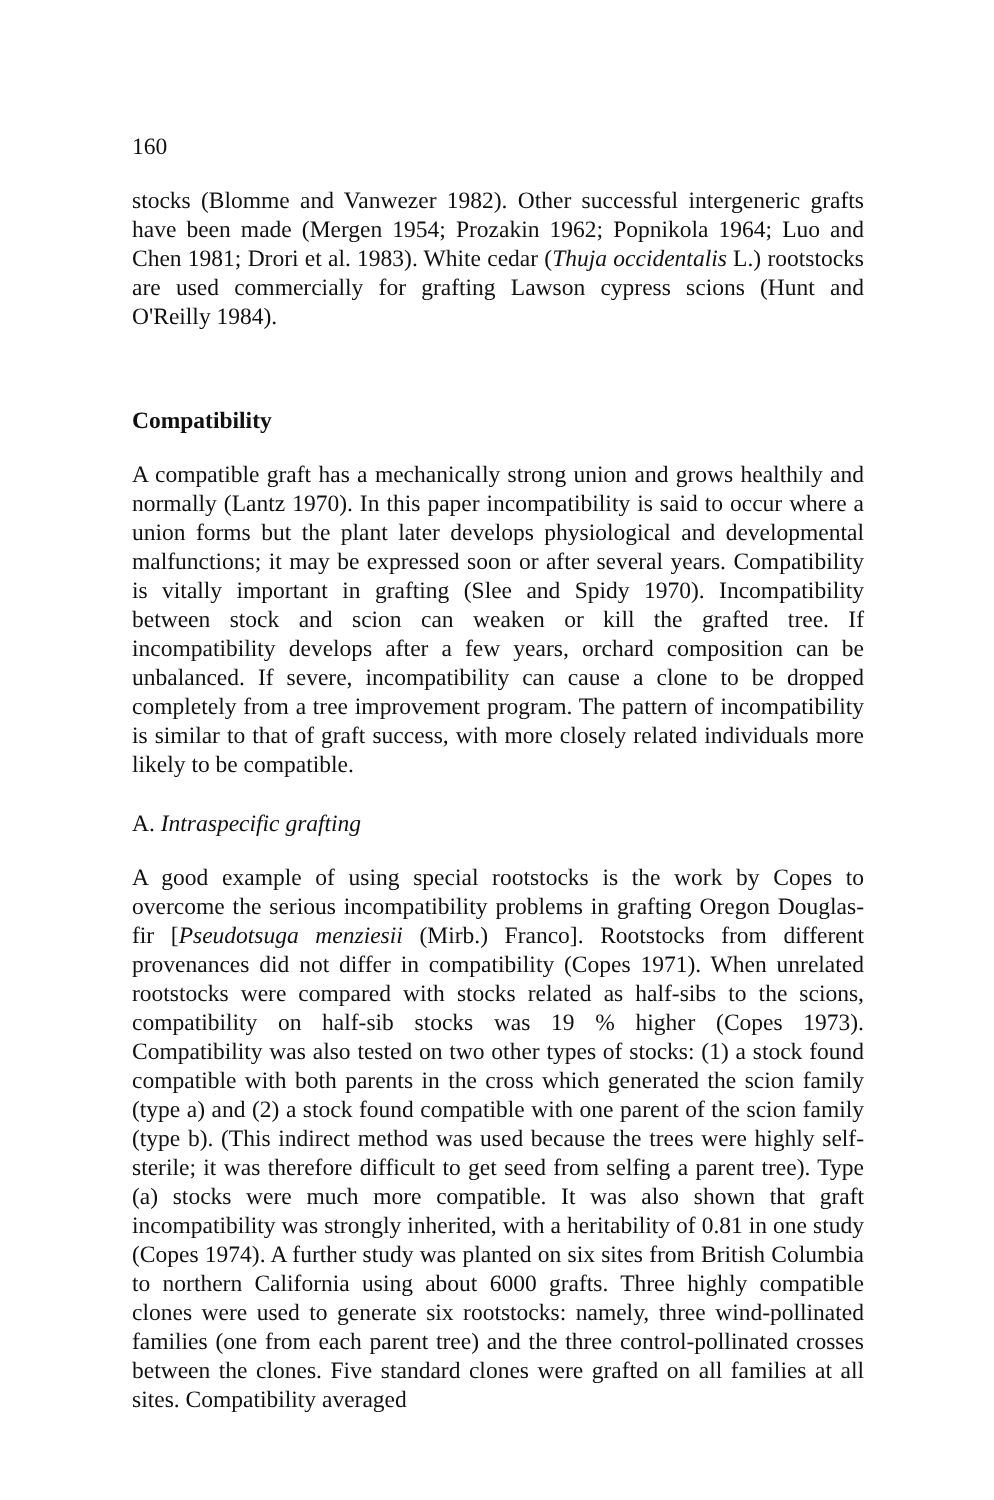160
stocks (Blomme and Vanwezer 1982). Other successful intergeneric grafts have been made (Mergen 1954; Prozakin 1962; Popnikola 1964; Luo and Chen 1981; Drori et al. 1983). White cedar (Thuja occidentalis L.) rootstocks are used commercially for grafting Lawson cypress scions (Hunt and O'Reilly 1984).
Compatibility
A compatible graft has a mechanically strong union and grows healthily and normally (Lantz 1970). In this paper incompatibility is said to occur where a union forms but the plant later develops physiological and developmental malfunctions; it may be expressed soon or after several years. Compatibility is vitally important in grafting (Slee and Spidy 1970). Incompatibility between stock and scion can weaken or kill the grafted tree. If incompatibility develops after a few years, orchard composition can be unbalanced. If severe, incompatibility can cause a clone to be dropped completely from a tree improvement program. The pattern of incompatibility is similar to that of graft success, with more closely related individuals more likely to be compatible.
A. Intraspecific grafting
A good example of using special rootstocks is the work by Copes to overcome the serious incompatibility problems in grafting Oregon Douglas-fir [Pseudotsuga menziesii (Mirb.) Franco]. Rootstocks from different provenances did not differ in compatibility (Copes 1971). When unrelated rootstocks were compared with stocks related as half-sibs to the scions, compatibility on half-sib stocks was 19 % higher (Copes 1973). Compatibility was also tested on two other types of stocks: (1) a stock found compatible with both parents in the cross which generated the scion family (type a) and (2) a stock found compatible with one parent of the scion family (type b). (This indirect method was used because the trees were highly self-sterile; it was therefore difficult to get seed from selfing a parent tree). Type (a) stocks were much more compatible. It was also shown that graft incompatibility was strongly inherited, with a heritability of 0.81 in one study (Copes 1974). A further study was planted on six sites from British Columbia to northern California using about 6000 grafts. Three highly compatible clones were used to generate six rootstocks: namely, three wind-pollinated families (one from each parent tree) and the three control-pollinated crosses between the clones. Five standard clones were grafted on all families at all sites. Compatibility averaged